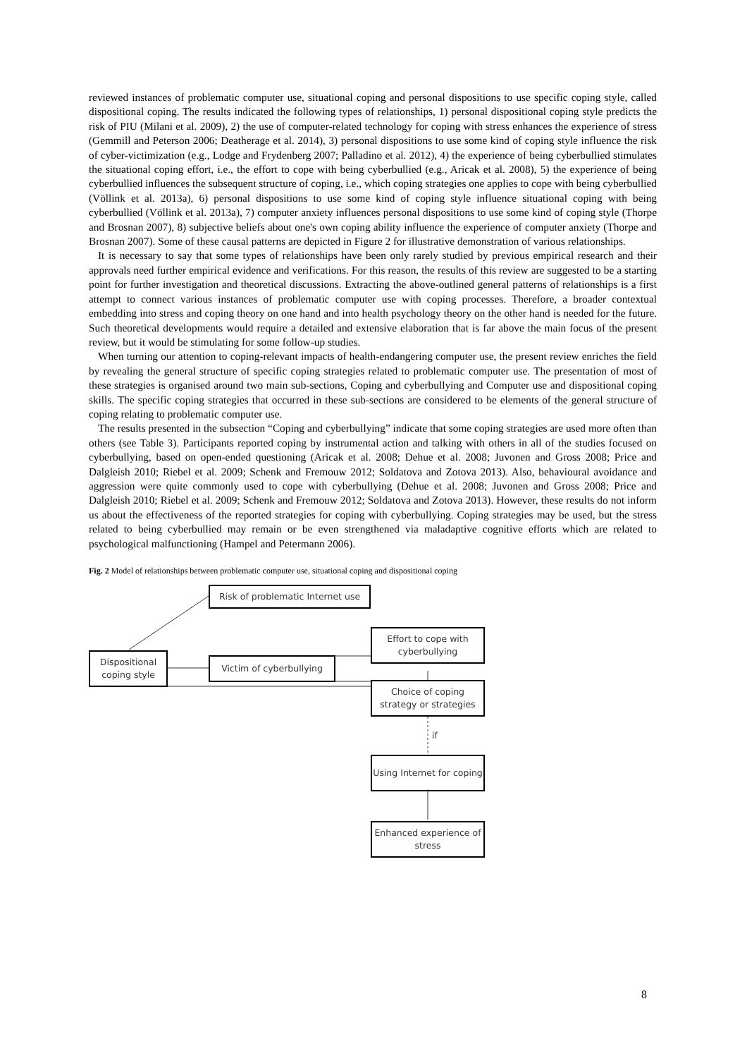reviewed instances of problematic computer use, situational coping and personal dispositions to use specific coping style, called dispositional coping. The results indicated the following types of relationships, 1) personal dispositional coping style predicts the risk of PIU (Milani et al. 2009), 2) the use of computer-related technology for coping with stress enhances the experience of stress (Gemmill and Peterson 2006; Deatherage et al. 2014), 3) personal dispositions to use some kind of coping style influence the risk of cyber-victimization (e.g., Lodge and Frydenberg 2007; Palladino et al. 2012), 4) the experience of being cyberbullied stimulates the situational coping effort, i.e., the effort to cope with being cyberbullied (e.g., Aricak et al. 2008), 5) the experience of being cyberbullied influences the subsequent structure of coping, i.e., which coping strategies one applies to cope with being cyberbullied (Völlink et al. 2013a), 6) personal dispositions to use some kind of coping style influence situational coping with being cyberbullied (Völlink et al. 2013a), 7) computer anxiety influences personal dispositions to use some kind of coping style (Thorpe and Brosnan 2007), 8) subjective beliefs about one's own coping ability influence the experience of computer anxiety (Thorpe and Brosnan 2007). Some of these causal patterns are depicted in Figure 2 for illustrative demonstration of various relationships.
It is necessary to say that some types of relationships have been only rarely studied by previous empirical research and their approvals need further empirical evidence and verifications. For this reason, the results of this review are suggested to be a starting point for further investigation and theoretical discussions. Extracting the above-outlined general patterns of relationships is a first attempt to connect various instances of problematic computer use with coping processes. Therefore, a broader contextual embedding into stress and coping theory on one hand and into health psychology theory on the other hand is needed for the future. Such theoretical developments would require a detailed and extensive elaboration that is far above the main focus of the present review, but it would be stimulating for some follow-up studies.
When turning our attention to coping-relevant impacts of health-endangering computer use, the present review enriches the field by revealing the general structure of specific coping strategies related to problematic computer use. The presentation of most of these strategies is organised around two main sub-sections, Coping and cyberbullying and Computer use and dispositional coping skills. The specific coping strategies that occurred in these sub-sections are considered to be elements of the general structure of coping relating to problematic computer use.
The results presented in the subsection “Coping and cyberbullying” indicate that some coping strategies are used more often than others (see Table 3). Participants reported coping by instrumental action and talking with others in all of the studies focused on cyberbullying, based on open-ended questioning (Aricak et al. 2008; Dehue et al. 2008; Juvonen and Gross 2008; Price and Dalgleish 2010; Riebel et al. 2009; Schenk and Fremouw 2012; Soldatova and Zotova 2013). Also, behavioural avoidance and aggression were quite commonly used to cope with cyberbullying (Dehue et al. 2008; Juvonen and Gross 2008; Price and Dalgleish 2010; Riebel et al. 2009; Schenk and Fremouw 2012; Soldatova and Zotova 2013). However, these results do not inform us about the effectiveness of the reported strategies for coping with cyberbullying. Coping strategies may be used, but the stress related to being cyberbullied may remain or be even strengthened via maladaptive cognitive efforts which are related to psychological malfunctioning (Hampel and Petermann 2006).
Fig. 2 Model of relationships between problematic computer use, situational coping and dispositional coping
Risk of problematic Internet use
Effort to cope with cyberbullying
Dispositional coping style
Victim of cyberbullying
Choice of coping strategy or strategies
if
Using Internet for coping
Enhanced experience of stress
8